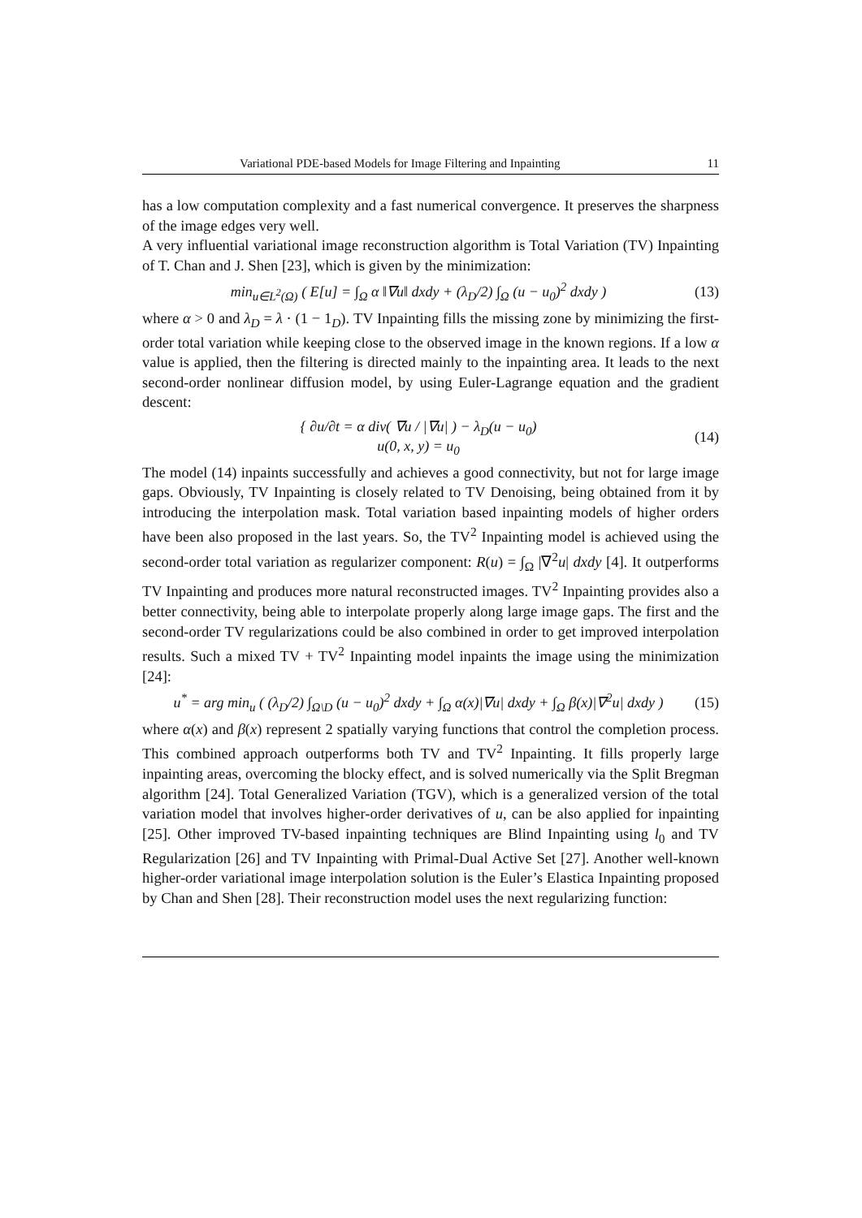Variational PDE-based Models for Image Filtering and Inpainting 11
has a low computation complexity and a fast numerical convergence. It preserves the sharpness of the image edges very well.
A very influential variational image reconstruction algorithm is Total Variation (TV) Inpainting of T. Chan and J. Shen [23], which is given by the minimization:
min<sub>u∈L<sup>2</sup>(Ω)</sub> ( E[u] = ∫<sub>Ω</sub> α ‖∇u‖ dxdy + (λ<sub>D</sub>/2) ∫<sub>Ω</sub> (u − u<sub>0</sub>)<sup>2</sup> dxdy ) (13)
where α > 0 and λ<sub>D</sub> = λ · (1 − 1<sub>D</sub>). TV Inpainting fills the missing zone by minimizing the first-order total variation while keeping close to the observed image in the known regions. If a low α value is applied, then the filtering is directed mainly to the inpainting area. It leads to the next second-order nonlinear diffusion model, by using Euler-Lagrange equation and the gradient descent:
{ ∂u/∂t = α div( ∇u / |∇u| ) − λ<sub>D</sub>(u − u<sub>0</sub>)
u(0, x, y) = u<sub>0</sub> (14)
The model (14) inpaints successfully and achieves a good connectivity, but not for large image gaps. Obviously, TV Inpainting is closely related to TV Denoising, being obtained from it by introducing the interpolation mask. Total variation based inpainting models of higher orders have been also proposed in the last years. So, the TV<sup>2</sup> Inpainting model is achieved using the second-order total variation as regularizer component: R(u) = ∫<sub>Ω</sub> |∇<sup>2</sup>u| dxdy [4]. It outperforms TV Inpainting and produces more natural reconstructed images. TV<sup>2</sup> Inpainting provides also a better connectivity, being able to interpolate properly along large image gaps. The first and the second-order TV regularizations could be also combined in order to get improved interpolation results. Such a mixed TV + TV<sup>2</sup> Inpainting model inpaints the image using the minimization [24]:
u<sup>*</sup> = arg min<sub>u</sub> ( (λ<sub>D</sub>/2) ∫<sub>Ω\D</sub> (u − u<sub>0</sub>)<sup>2</sup> dxdy + ∫<sub>Ω</sub> α(x)|∇u| dxdy + ∫<sub>Ω</sub> β(x)|∇<sup>2</sup>u| dxdy ) (15)
where α(x) and β(x) represent 2 spatially varying functions that control the completion process. This combined approach outperforms both TV and TV<sup>2</sup> Inpainting. It fills properly large inpainting areas, overcoming the blocky effect, and is solved numerically via the Split Bregman algorithm [24]. Total Generalized Variation (TGV), which is a generalized version of the total variation model that involves higher-order derivatives of u, can be also applied for inpainting [25]. Other improved TV-based inpainting techniques are Blind Inpainting using l<sub>0</sub> and TV Regularization [26] and TV Inpainting with Primal-Dual Active Set [27]. Another well-known higher-order variational image interpolation solution is the Euler’s Elastica Inpainting proposed by Chan and Shen [28]. Their reconstruction model uses the next regularizing function: